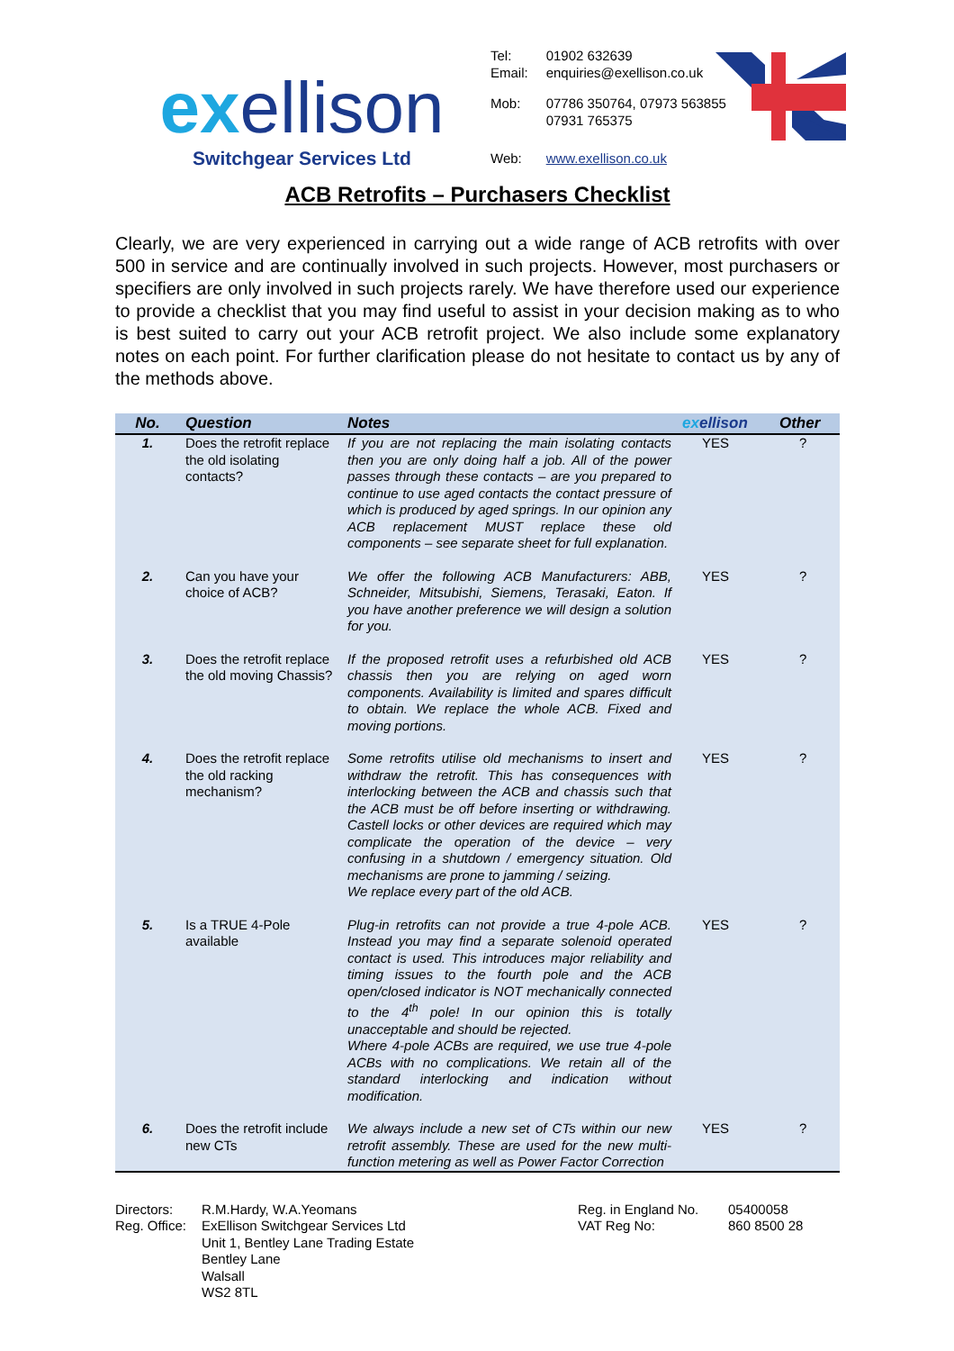exellison
Switchgear Services Ltd
| Tel: Email: | 01902 632639 enquiries@exellison.co.uk |
| Mob: | 07786 350764, 07973 563855 07931 765375 |
| Web: | www.exellison.co.uk |
ACB Retrofits – Purchasers Checklist
Clearly, we are very experienced in carrying out a wide range of ACB retrofits with over 500 in service and are continually involved in such projects. However, most purchasers or specifiers are only involved in such projects rarely. We have therefore used our experience to provide a checklist that you may find useful to assist in your decision making as to who is best suited to carry out your ACB retrofit project. We also include some explanatory notes on each point. For further clarification please do not hesitate to contact us by any of the methods above.
| No. | Question | Notes | ex ellison | Other |
| --- | --- | --- | --- | --- |
| 1. | Does the retrofit replace the old isolating contacts? | If you are not replacing the main isolating contacts then you are only doing half a job. All of the power passes through these contacts – are you prepared to continue to use aged contacts the contact pressure of which is produced by aged springs. In our opinion any ACB replacement MUST replace these old components – see separate sheet for full explanation. | YES | ? |
| 2. | Can you have your choice of ACB? | We offer the following ACB Manufacturers: ABB, Schneider, Mitsubishi, Siemens, Terasaki, Eaton. If you have another preference we will design a solution for you. | YES | ? |
| 3. | Does the retrofit replace the old moving Chassis? | If the proposed retrofit uses a refurbished old ACB chassis then you are relying on aged worn components. Availability is limited and spares difficult to obtain. We replace the whole ACB. Fixed and moving portions. | YES | ? |
| 4. | Does the retrofit replace the old racking mechanism? | Some retrofits utilise old mechanisms to insert and withdraw the retrofit. This has consequences with interlocking between the ACB and chassis such that the ACB must be off before inserting or withdrawing. Castell locks or other devices are required which may complicate the operation of the device – very confusing in a shutdown / emergency situation. Old mechanisms are prone to jamming / seizing. We replace every part of the old ACB. | YES | ? |
| 5. | Is a TRUE 4-Pole available | Plug-in retrofits can not provide a true 4-pole ACB. Instead you may find a separate solenoid operated contact is used. This introduces major reliability and timing issues to the fourth pole and the ACB open/closed indicator is NOT mechanically connected to the 4<sup>th</sup> pole! In our opinion this is totally unacceptable and should be rejected. Where 4-pole ACBs are required, we use true 4-pole ACBs with no complications. We retain all of the standard interlocking and indication without modification. | YES | ? |
| 6. | Does the retrofit include new CTs | We always include a new set of CTs within our new retrofit assembly. These are used for the new multi-function metering as well as Power Factor Correction | YES | ? |
Directors:
Reg. Office:
R.M.Hardy, W.A.Yeomans
ExEllison Switchgear Services Ltd
Unit 1, Bentley Lane Trading Estate
Bentley Lane
Walsall
WS2 8TL
Reg. in England No.
VAT Reg No:
05400058
860 8500 28